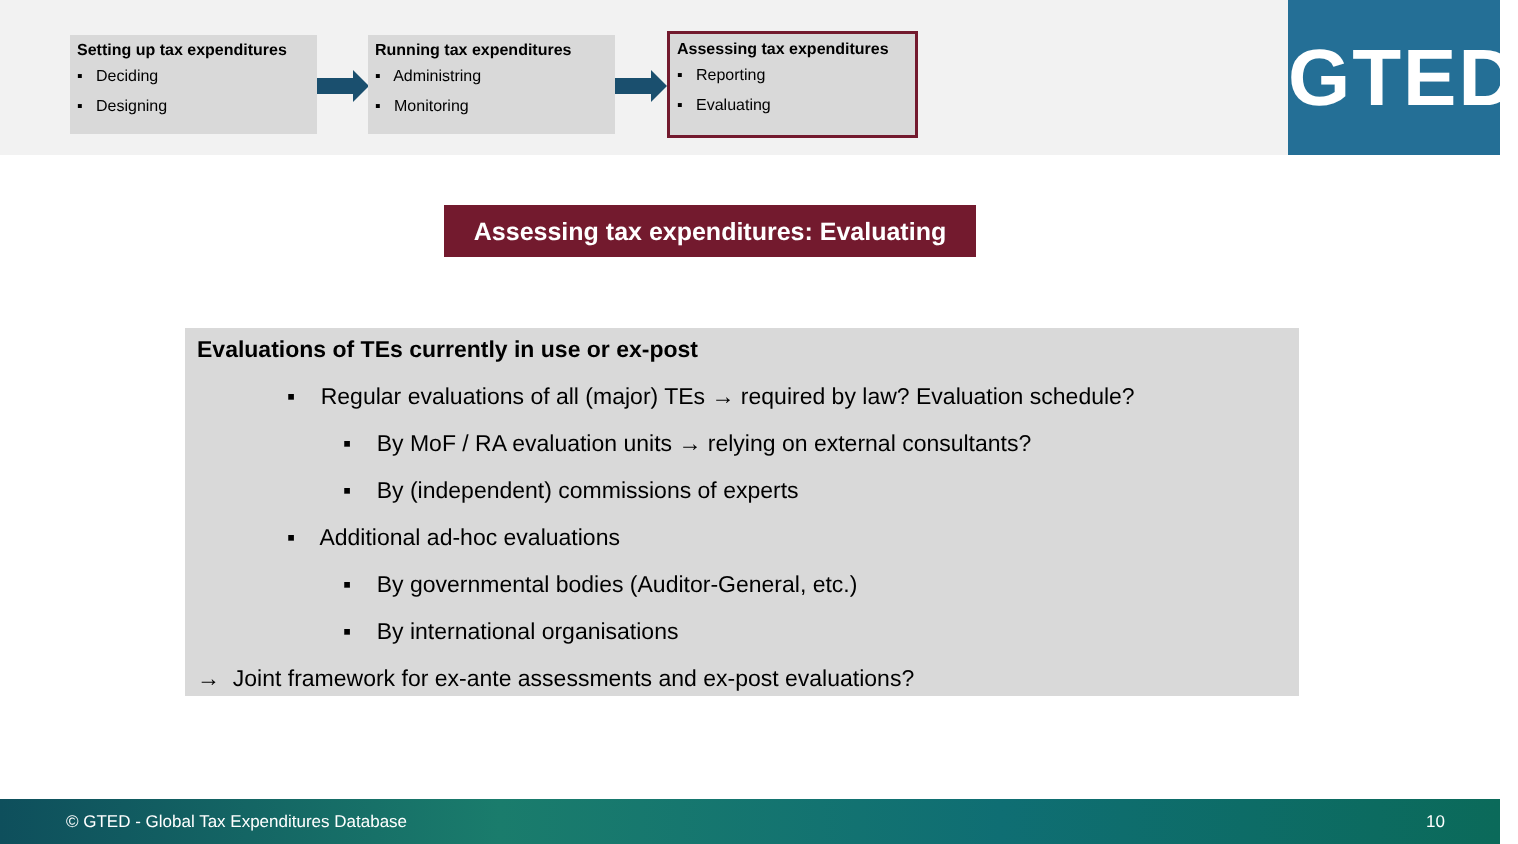Setting up tax expenditures
▪ Deciding
▪ Designing
Running tax expenditures
▪ Administring
▪ Monitoring
Assessing tax expenditures
▪ Reporting
▪ Evaluating
GTED
Assessing tax expenditures: Evaluating
Evaluations of TEs currently in use or ex-post
▪ Regular evaluations of all (major) TEs → required by law? Evaluation schedule?
▪ By MoF / RA evaluation units → relying on external consultants?
▪ By (independent) commissions of experts
▪ Additional ad-hoc evaluations
▪ By governmental bodies (Auditor-General, etc.)
▪ By international organisations
→ Joint framework for ex-ante assessments and ex-post evaluations?
© GTED - Global Tax Expenditures Database 10